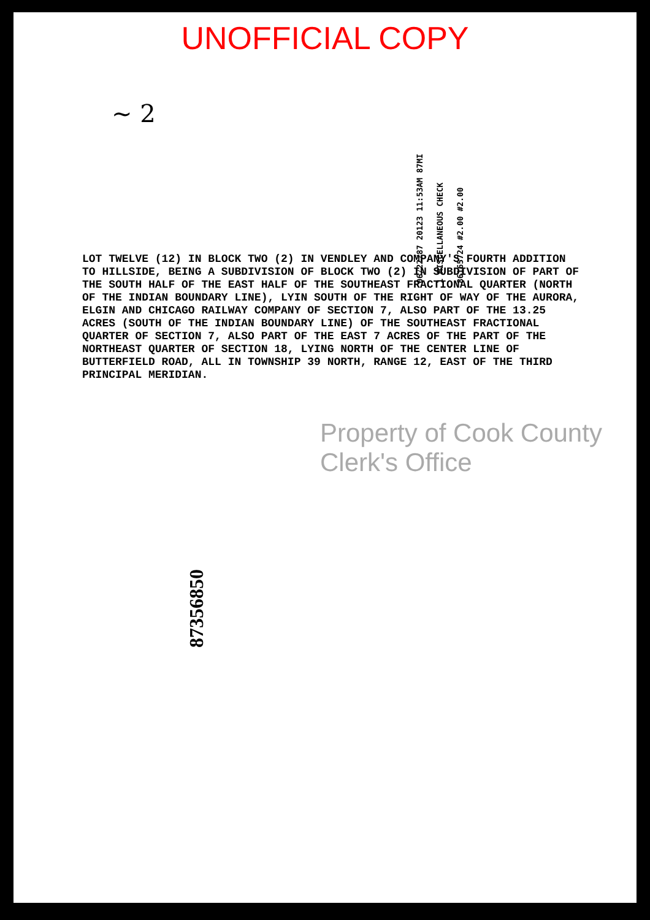UNOFFICIAL COPY
06/22/87 20123 11:53AM 87MI
1 MISCELLANEOUS CHECK
86165724 #2.00 #2.00
~ 2
LOT TWELVE (12) IN BLOCK TWO (2) IN VENDLEY AND COMPANY'S FOURTH ADDITION TO HILLSIDE, BEING A SUBDIVISION OF BLOCK TWO (2) IN SUBDIVISION OF PART OF THE SOUTH HALF OF THE EAST HALF OF THE SOUTHEAST FRACTIONAL QUARTER (NORTH OF THE INDIAN BOUNDARY LINE), LYIN SOUTH OF THE RIGHT OF WAY OF THE AURORA, ELGIN AND CHICAGO RAILWAY COMPANY OF SECTION 7, ALSO PART OF THE 13.25 ACRES (SOUTH OF THE INDIAN BOUNDARY LINE) OF THE SOUTHEAST FRACTIONAL QUARTER OF SECTION 7, ALSO PART OF THE EAST 7 ACRES OF THE PART OF THE NORTHEAST QUARTER OF SECTION 18, LYING NORTH OF THE CENTER LINE OF BUTTERFIELD ROAD, ALL IN TOWNSHIP 39 NORTH, RANGE 12, EAST OF THE THIRD PRINCIPAL MERIDIAN.
Property of Cook County Clerk's Office
87356850